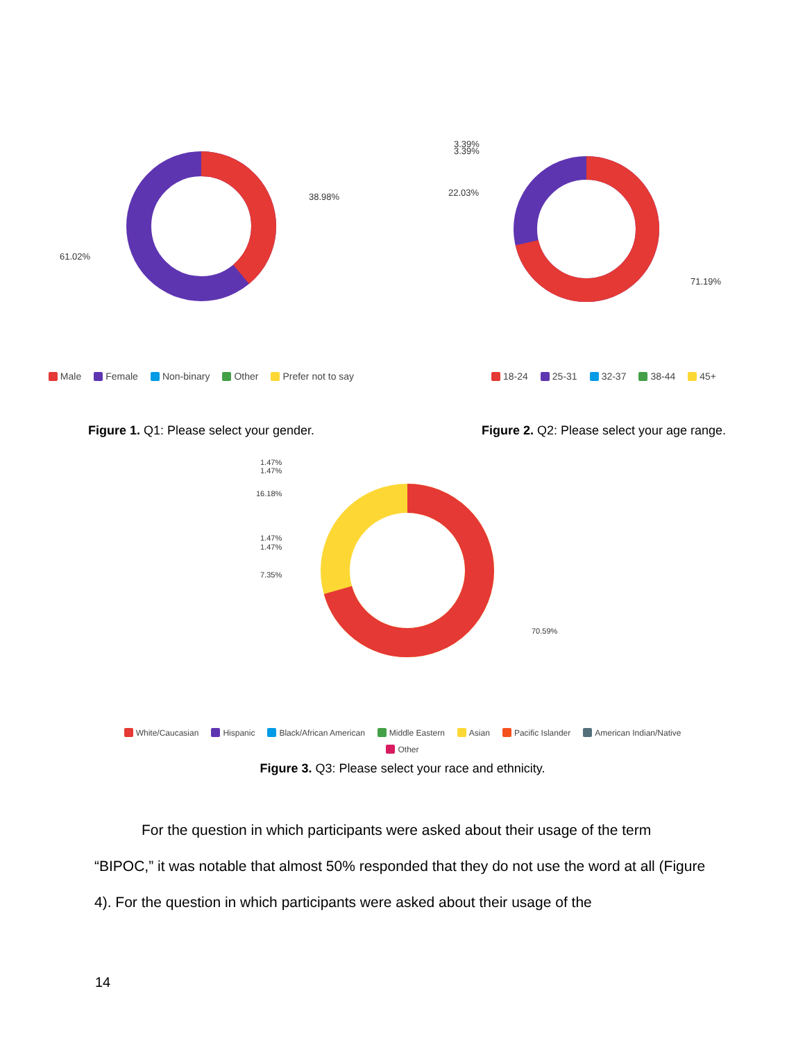38.98%
61.02%
Male Female Non-binary Other Prefer not to say
Figure 1. Q1: Please select your gender.
3.39%
3.39%
22.03%
71.19%
18-24 25-31 32-37 38-44 45+
Figure 2. Q2: Please select your age range.
1.47%
1.47%
16.18%
1.47%
1.47%
7.35%
70.59%
White/Caucasian Hispanic Black/African American Middle Eastern Asian Pacific Islander American Indian/Native
Other
Figure 3. Q3: Please select your race and ethnicity.
For the question in which participants were asked about their usage of the term “BIPOC,” it was notable that almost 50% responded that they do not use the word at all (Figure 4). For the question in which participants were asked about their usage of the
14